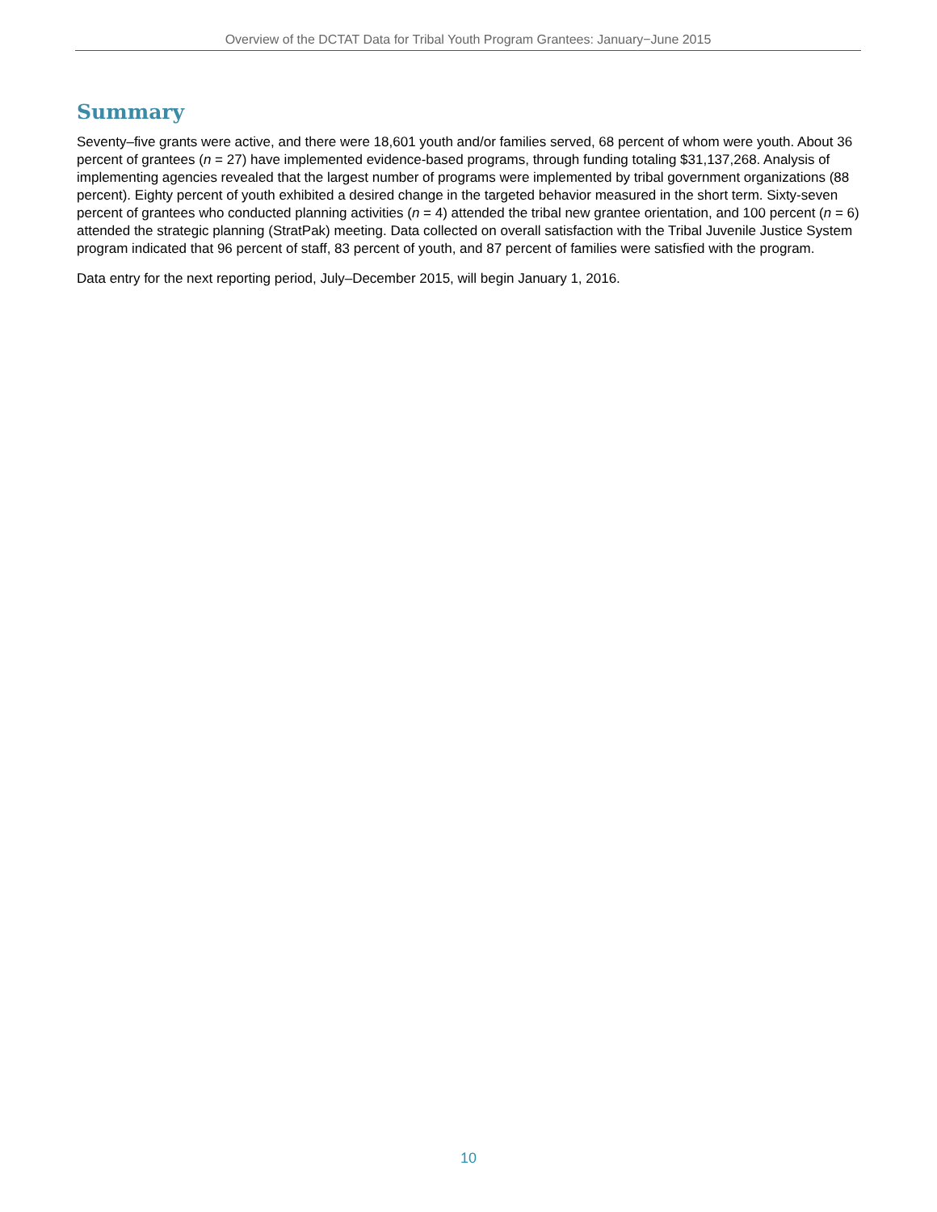Overview of the DCTAT Data for Tribal Youth Program Grantees: January−June 2015
Summary
Seventy–five grants were active, and there were 18,601 youth and/or families served, 68 percent of whom were youth. About 36 percent of grantees (n = 27) have implemented evidence-based programs, through funding totaling $31,137,268. Analysis of implementing agencies revealed that the largest number of programs were implemented by tribal government organizations (88 percent). Eighty percent of youth exhibited a desired change in the targeted behavior measured in the short term. Sixty-seven percent of grantees who conducted planning activities (n = 4) attended the tribal new grantee orientation, and 100 percent (n = 6) attended the strategic planning (StratPak) meeting. Data collected on overall satisfaction with the Tribal Juvenile Justice System program indicated that 96 percent of staff, 83 percent of youth, and 87 percent of families were satisfied with the program.
Data entry for the next reporting period, July–December 2015, will begin January 1, 2016.
10